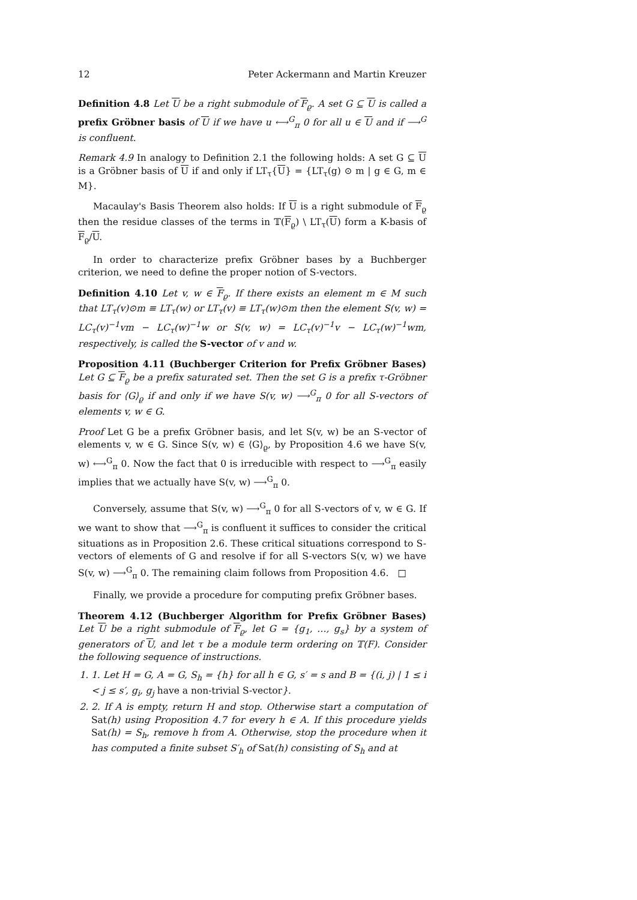12 Peter Ackermann and Martin Kreuzer
Definition 4.8 Let U be a right submodule of F<sub>ϱ</sub>. A set G ⊆ U is called a prefix Gröbner basis of U if we have u ⟷<sup>G</sup><sub>π</sub> 0 for all u ∈ U and if ⟶<sup>G</sup> is confluent.
Remark 4.9 In analogy to Definition 2.1 the following holds: A set G ⊆ U is a Gröbner basis of U if and only if LT<sub>τ</sub>{U} = {LT<sub>τ</sub>(g) ⊙ m | g ∈ G, m ∈ M}.
Macaulay's Basis Theorem also holds: If U is a right submodule of F<sub>ϱ</sub> then the residue classes of the terms in 𝕋(F<sub>ϱ</sub>) \ LT<sub>τ</sub>(U) form a K-basis of F<sub>ϱ</sub>/U.
In order to characterize prefix Gröbner bases by a Buchberger criterion, we need to define the proper notion of S-vectors.
Definition 4.10 Let v, w ∈ F<sub>ϱ</sub>. If there exists an element m ∈ M such that LT<sub>τ</sub>(v)⊙m ≡ LT<sub>τ</sub>(w) or LT<sub>τ</sub>(v) ≡ LT<sub>τ</sub>(w)⊙m then the element S(v, w) = LC<sub>τ</sub>(v)<sup>−1</sup>vm − LC<sub>τ</sub>(w)<sup>−1</sup>w or S(v, w) = LC<sub>τ</sub>(v)<sup>−1</sup>v − LC<sub>τ</sub>(w)<sup>−1</sup>wm, respectively, is called the S-vector of v and w.
Proposition 4.11 (Buchberger Criterion for Prefix Gröbner Bases) Let G ⊆ F<sub>ϱ</sub> be a prefix saturated set. Then the set G is a prefix τ-Gröbner basis for ⟨G⟩<sub>ϱ</sub> if and only if we have S(v, w) ⟶<sup>G</sup><sub>π</sub> 0 for all S-vectors of elements v, w ∈ G.
Proof Let G be a prefix Gröbner basis, and let S(v, w) be an S-vector of elements v, w ∈ G. Since S(v, w) ∈ ⟨G⟩<sub>ϱ</sub>, by Proposition 4.6 we have S(v, w) ⟷<sup>G</sup><sub>π</sub> 0. Now the fact that 0 is irreducible with respect to ⟶<sup>G</sup><sub>π</sub> easily implies that we actually have S(v, w) ⟶<sup>G</sup><sub>π</sub> 0.
Conversely, assume that S(v, w) ⟶<sup>G</sup><sub>π</sub> 0 for all S-vectors of v, w ∈ G. If we want to show that ⟶<sup>G</sup><sub>π</sub> is confluent it suffices to consider the critical situations as in Proposition 2.6. These critical situations correspond to S-vectors of elements of G and resolve if for all S-vectors S(v, w) we have S(v, w) ⟶<sup>G</sup><sub>π</sub> 0. The remaining claim follows from Proposition 4.6. □
Finally, we provide a procedure for computing prefix Gröbner bases.
Theorem 4.12 (Buchberger Algorithm for Prefix Gröbner Bases) Let U be a right submodule of F<sub>ϱ</sub>, let G = {g<sub>1</sub>, …, g<sub>s</sub>} by a system of generators of U, and let τ be a module term ordering on 𝕋(F). Consider the following sequence of instructions.
1. 1. Let H = G, A = G, S<sub>h</sub> = {h} for all h ∈ G, s′ = s and B = {(i, j) | 1 ≤ i < j ≤ s′, g<sub>i</sub>, g<sub>j</sub> have a non-trivial S-vector}.
2. 2. If A is empty, return H and stop. Otherwise start a computation of Sat(h) using Proposition 4.7 for every h ∈ A. If this procedure yields Sat(h) = S<sub>h</sub>, remove h from A. Otherwise, stop the procedure when it has computed a finite subset S′<sub>h</sub> of Sat(h) consisting of S<sub>h</sub> and at